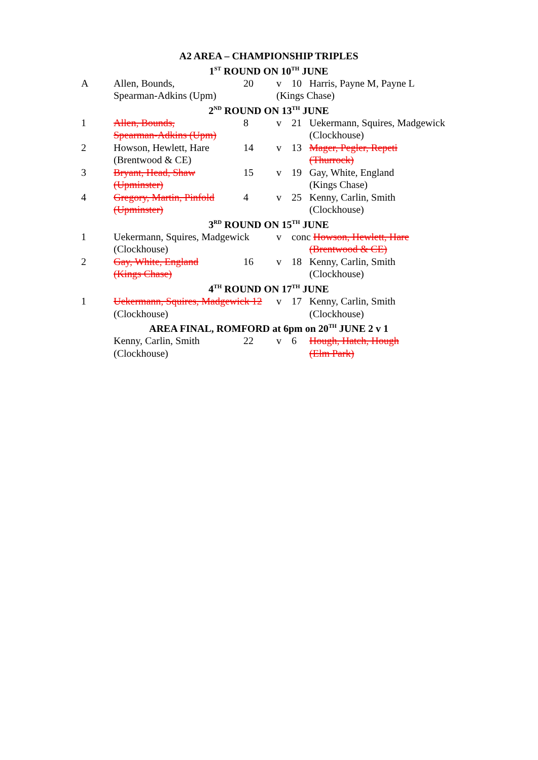| A2 AREA – CHAMPIONSHIP TRIPLES | | | | | |
| 1<sup>ST</sup> ROUND ON 10<sup>TH</sup> JUNE | | | | | |
| A | Allen, Bounds, | 20 | v | 10 | Harris, Payne M, Payne L |
| | Spearman-Adkins (Upm) | | (Kings Chase) | | |
| 2<sup>ND</sup> ROUND ON 13<sup>TH</sup> JUNE | | | | | |
| 1 | Allen, Bounds, | 8 | v | 21 | Uekermann, Squires, Madgewick |
| | Spearman-Adkins (Upm) | | | | (Clockhouse) |
| 2 | Howson, Hewlett, Hare | 14 | v | 13 | Mager, Pegler, Repeti |
| | (Brentwood & CE) | | | | (Thurrock) |
| 3 | Bryant, Head, Shaw | 15 | v | 19 | Gay, White, England |
| | (Upminster) | | | | (Kings Chase) |
| 4 | Gregory, Martin, Pinfold | 4 | v | 25 | Kenny, Carlin, Smith |
| | (Upminster) | | | | (Clockhouse) |
| 3<sup>RD</sup> ROUND ON 15<sup>TH</sup> JUNE | | | | | |
| 1 | Uekermann, Squires, Madgewick | | v | conc Howson, Hewlett, Hare | |
| | (Clockhouse) | | | | (Brentwood & CE) |
| 2 | Gay, White, England | 16 | v | 18 | Kenny, Carlin, Smith |
| | (Kings Chase) | | | | (Clockhouse) |
| 4<sup>TH</sup> ROUND ON 17<sup>TH</sup> JUNE | | | | | |
| 1 | Uekermann, Squires, Madgewick 12 | | v | 17 | Kenny, Carlin, Smith |
| | (Clockhouse) | | | | (Clockhouse) |
| AREA FINAL, ROMFORD at 6pm on 20<sup>TH</sup> JUNE 2 v 1 | | | | | |
| | Kenny, Carlin, Smith | 22 | v | 6 | Hough, Hatch, Hough |
| | (Clockhouse) | | | | (Elm Park) |